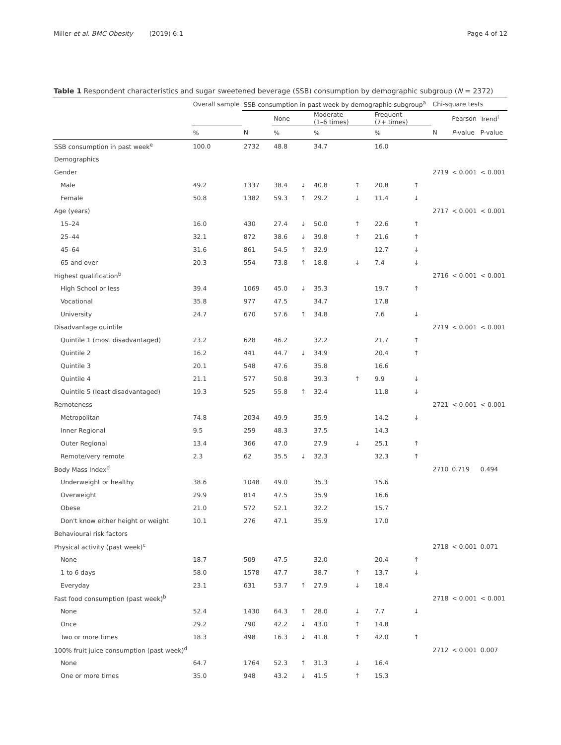Miller et al. BMC Obesity (2019) 6:1 Page 4 of 12
Table 1 Respondent characteristics and sugar sweetened beverage (SSB) consumption by demographic subgroup (N = 2372)
| | Overall sample | SSB consumption in past week by demographic subgroup<sup>a</sup> | | | | | | | Chi-square tests | | |
| --- | --- | --- | --- | --- | --- | --- | --- | --- | --- | --- | --- |
| | | | None | | Moderate (1–6 times) | | Frequent (7+ times) | | | Pearson | Trend<sup>f</sup> |
| | % | N | % | | % | | % | | N | P -value | P-value |
| SSB consumption in past week<sup>e</sup> | 100.0 | 2732 | 48.8 | | 34.7 | | 16.0 | | | | |
| Demographics | | | | | | | | | | | |
| Gender | | | | | | | | | 2719 | < 0.001 | < 0.001 |
| Male | 49.2 | 1337 | 38.4 | ↓ | 40.8 | ↑ | 20.8 | ↑ | | | |
| Female | 50.8 | 1382 | 59.3 | ↑ | 29.2 | ↓ | 11.4 | ↓ | | | |
| Age (years) | | | | | | | | | 2717 | < 0.001 | < 0.001 |
| 15–24 | 16.0 | 430 | 27.4 | ↓ | 50.0 | ↑ | 22.6 | ↑ | | | |
| 25–44 | 32.1 | 872 | 38.6 | ↓ | 39.8 | ↑ | 21.6 | ↑ | | | |
| 45–64 | 31.6 | 861 | 54.5 | ↑ | 32.9 | | 12.7 | ↓ | | | |
| 65 and over | 20.3 | 554 | 73.8 | ↑ | 18.8 | ↓ | 7.4 | ↓ | | | |
| Highest qualification<sup>b</sup> | | | | | | | | | 2716 | < 0.001 | < 0.001 |
| High School or less | 39.4 | 1069 | 45.0 | ↓ | 35.3 | | 19.7 | ↑ | | | |
| Vocational | 35.8 | 977 | 47.5 | | 34.7 | | 17.8 | | | | |
| University | 24.7 | 670 | 57.6 | ↑ | 34.8 | | 7.6 | ↓ | | | |
| Disadvantage quintile | | | | | | | | | 2719 | < 0.001 | < 0.001 |
| Quintile 1 (most disadvantaged) | 23.2 | 628 | 46.2 | | 32.2 | | 21.7 | ↑ | | | |
| Quintile 2 | 16.2 | 441 | 44.7 | ↓ | 34.9 | | 20.4 | ↑ | | | |
| Quintile 3 | 20.1 | 548 | 47.6 | | 35.8 | | 16.6 | | | | |
| Quintile 4 | 21.1 | 577 | 50.8 | | 39.3 | ↑ | 9.9 | ↓ | | | |
| Quintile 5 (least disadvantaged) | 19.3 | 525 | 55.8 | ↑ | 32.4 | | 11.8 | ↓ | | | |
| Remoteness | | | | | | | | | 2721 | < 0.001 | < 0.001 |
| Metropolitan | 74.8 | 2034 | 49.9 | | 35.9 | | 14.2 | ↓ | | | |
| Inner Regional | 9.5 | 259 | 48.3 | | 37.5 | | 14.3 | | | | |
| Outer Regional | 13.4 | 366 | 47.0 | | 27.9 | ↓ | 25.1 | ↑ | | | |
| Remote/very remote | 2.3 | 62 | 35.5 | ↓ | 32.3 | | 32.3 | ↑ | | | |
| Body Mass Index<sup>d</sup> | | | | | | | | | 2710 | 0.719 | 0.494 |
| Underweight or healthy | 38.6 | 1048 | 49.0 | | 35.3 | | 15.6 | | | | |
| Overweight | 29.9 | 814 | 47.5 | | 35.9 | | 16.6 | | | | |
| Obese | 21.0 | 572 | 52.1 | | 32.2 | | 15.7 | | | | |
| Don't know either height or weight | 10.1 | 276 | 47.1 | | 35.9 | | 17.0 | | | | |
| Behavioural risk factors | | | | | | | | | | | |
| Physical activity (past week)<sup>c</sup> | | | | | | | | | 2718 | < 0.001 | 0.071 |
| None | 18.7 | 509 | 47.5 | | 32.0 | | 20.4 | ↑ | | | |
| 1 to 6 days | 58.0 | 1578 | 47.7 | | 38.7 | ↑ | 13.7 | ↓ | | | |
| Everyday | 23.1 | 631 | 53.7 | ↑ | 27.9 | ↓ | 18.4 | | | | |
| Fast food consumption (past week)<sup>b</sup> | | | | | | | | | 2718 | < 0.001 | < 0.001 |
| None | 52.4 | 1430 | 64.3 | ↑ | 28.0 | ↓ | 7.7 | ↓ | | | |
| Once | 29.2 | 790 | 42.2 | ↓ | 43.0 | ↑ | 14.8 | | | | |
| Two or more times | 18.3 | 498 | 16.3 | ↓ | 41.8 | ↑ | 42.0 | ↑ | | | |
| 100% fruit juice consumption (past week)<sup>d</sup> | | | | | | | | | 2712 | < 0.001 | 0.007 |
| None | 64.7 | 1764 | 52.3 | ↑ | 31.3 | ↓ | 16.4 | | | | |
| One or more times | 35.0 | 948 | 43.2 | ↓ | 41.5 | ↑ | 15.3 | | | | |